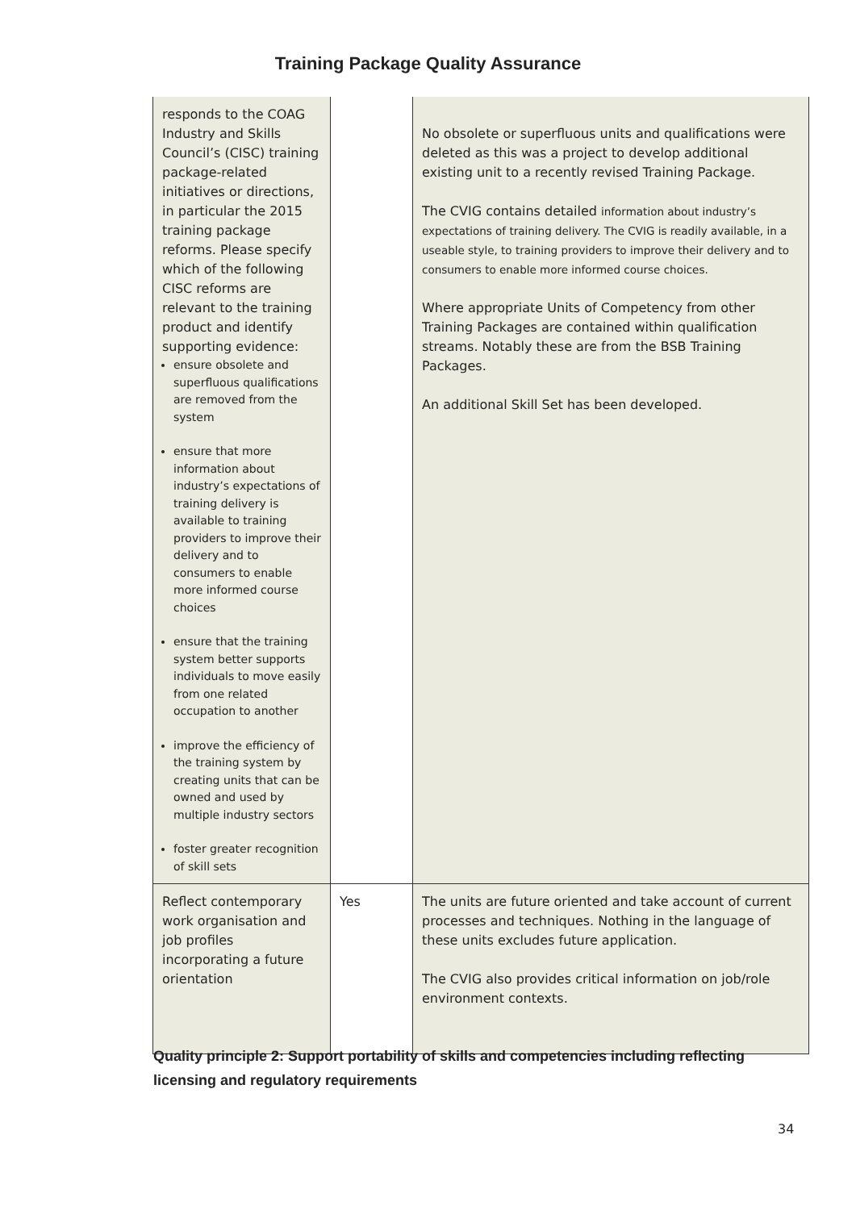Training Package Quality Assurance
| responds to the COAG Industry and Skills Council’s (CISC) training package-related initiatives or directions, in particular the 2015 training package reforms. Please specify which of the following CISC reforms are relevant to the training product and identify supporting evidence: ensure obsolete and superfluous qualifications are removed from the system ensure that more information about industry’s expectations of training delivery is available to training providers to improve their delivery and to consumers to enable more informed course choices ensure that the training system better supports individuals to move easily from one related occupation to another improve the efficiency of the training system by creating units that can be owned and used by multiple industry sectors foster greater recognition of skill sets | | No obsolete or superfluous units and qualifications were deleted as this was a project to develop additional existing unit to a recently revised Training Package. The CVIG contains detailed information about industry’s expectations of training delivery. The CVIG is readily available, in a useable style, to training providers to improve their delivery and to consumers to enable more informed course choices. Where appropriate Units of Competency from other Training Packages are contained within qualification streams. Notably these are from the BSB Training Packages. An additional Skill Set has been developed. |
| Reflect contemporary work organisation and job profiles incorporating a future orientation | Yes | The units are future oriented and take account of current processes and techniques. Nothing in the language of these units excludes future application. The CVIG also provides critical information on job/role environment contexts. |
Quality principle 2: Support portability of skills and competencies including reflecting licensing and regulatory requirements
34